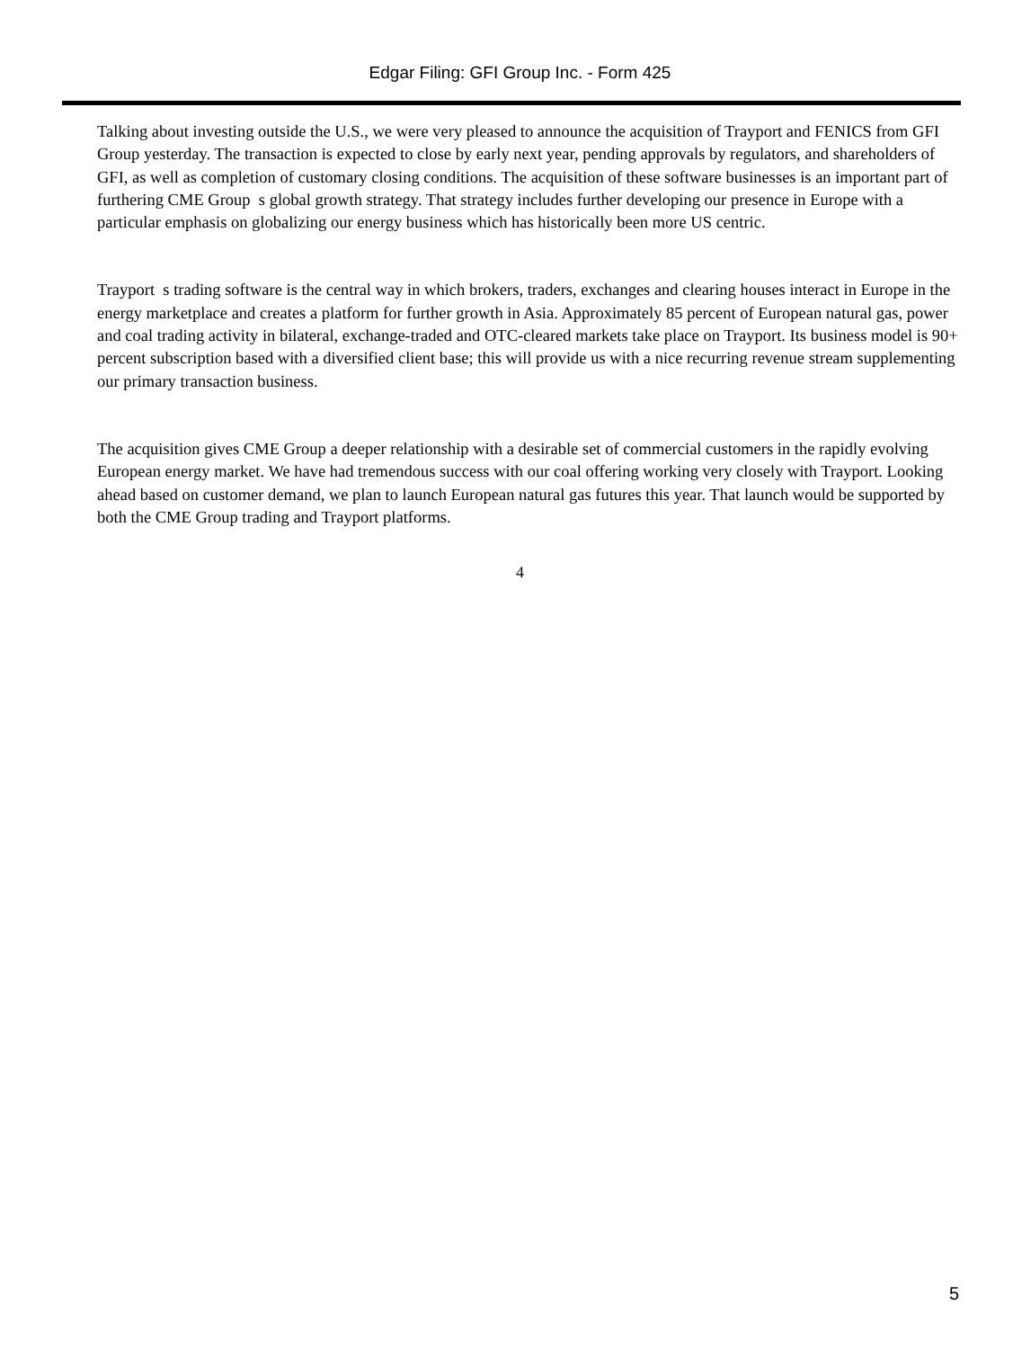Edgar Filing: GFI Group Inc. - Form 425
Talking about investing outside the U.S., we were very pleased to announce the acquisition of Trayport and FENICS from GFI Group yesterday. The transaction is expected to close by early next year, pending approvals by regulators, and shareholders of GFI, as well as completion of customary closing conditions. The acquisition of these software businesses is an important part of furthering CME Group s global growth strategy. That strategy includes further developing our presence in Europe with a particular emphasis on globalizing our energy business which has historically been more US centric.
Trayport s trading software is the central way in which brokers, traders, exchanges and clearing houses interact in Europe in the energy marketplace and creates a platform for further growth in Asia. Approximately 85 percent of European natural gas, power and coal trading activity in bilateral, exchange-traded and OTC-cleared markets take place on Trayport. Its business model is 90+ percent subscription based with a diversified client base; this will provide us with a nice recurring revenue stream supplementing our primary transaction business.
The acquisition gives CME Group a deeper relationship with a desirable set of commercial customers in the rapidly evolving European energy market. We have had tremendous success with our coal offering working very closely with Trayport. Looking ahead based on customer demand, we plan to launch European natural gas futures this year. That launch would be supported by both the CME Group trading and Trayport platforms.
4
5